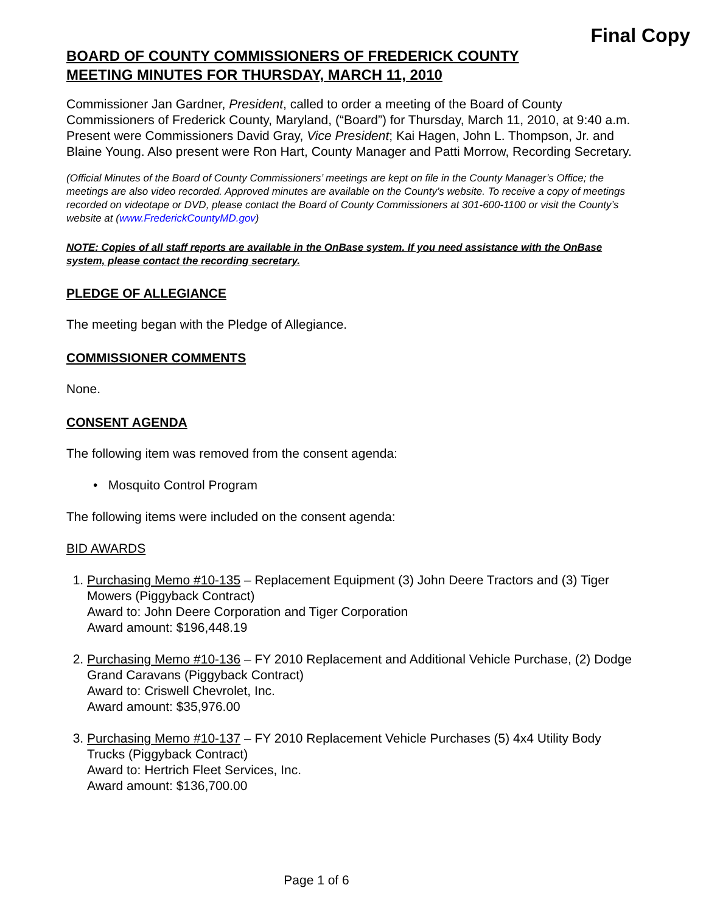Final Copy
BOARD OF COUNTY COMMISSIONERS OF FREDERICK COUNTY
MEETING MINUTES FOR THURSDAY, MARCH 11, 2010
Commissioner Jan Gardner, President, called to order a meeting of the Board of County Commissioners of Frederick County, Maryland, (“Board”) for Thursday, March 11, 2010, at 9:40 a.m. Present were Commissioners David Gray, Vice President; Kai Hagen, John L. Thompson, Jr. and Blaine Young. Also present were Ron Hart, County Manager and Patti Morrow, Recording Secretary.
(Official Minutes of the Board of County Commissioners’ meetings are kept on file in the County Manager’s Office; the meetings are also video recorded. Approved minutes are available on the County’s website. To receive a copy of meetings recorded on videotape or DVD, please contact the Board of County Commissioners at 301-600-1100 or visit the County’s website at (www.FrederickCountyMD.gov)
NOTE: Copies of all staff reports are available in the OnBase system. If you need assistance with the OnBase system, please contact the recording secretary.
PLEDGE OF ALLEGIANCE
The meeting began with the Pledge of Allegiance.
COMMISSIONER COMMENTS
None.
CONSENT AGENDA
The following item was removed from the consent agenda:
• Mosquito Control Program
The following items were included on the consent agenda:
BID AWARDS
1. Purchasing Memo #10-135 – Replacement Equipment (3) John Deere Tractors and (3) Tiger Mowers (Piggyback Contract)
Award to: John Deere Corporation and Tiger Corporation
Award amount: $196,448.19
2. Purchasing Memo #10-136 – FY 2010 Replacement and Additional Vehicle Purchase, (2) Dodge Grand Caravans (Piggyback Contract)
Award to: Criswell Chevrolet, Inc.
Award amount: $35,976.00
3. Purchasing Memo #10-137 – FY 2010 Replacement Vehicle Purchases (5) 4x4 Utility Body Trucks (Piggyback Contract)
Award to: Hertrich Fleet Services, Inc.
Award amount: $136,700.00
Page 1 of 6